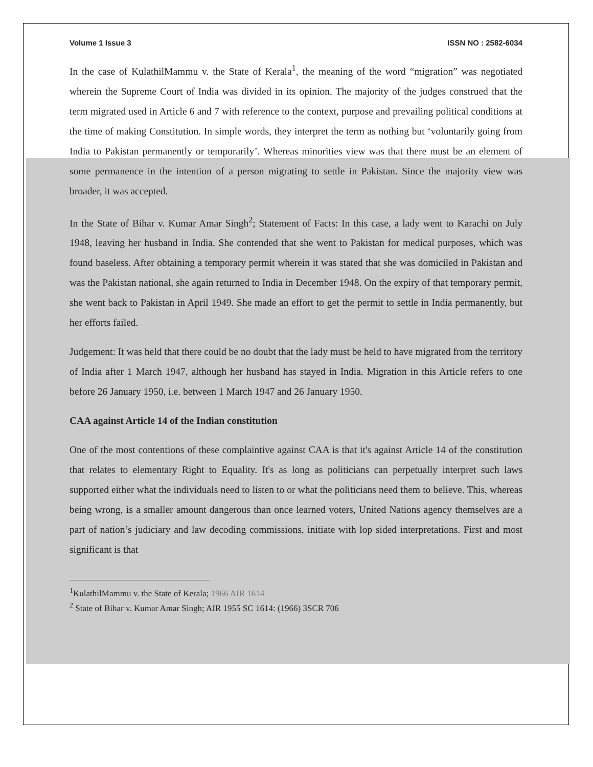Volume 1 Issue 3 ISSN NO : 2582-6034
In the case of KulathilMammu v. the State of Kerala<sup>1</sup>, the meaning of the word “migration” was negotiated wherein the Supreme Court of India was divided in its opinion. The majority of the judges construed that the term migrated used in Article 6 and 7 with reference to the context, purpose and prevailing political conditions at the time of making Constitution. In simple words, they interpret the term as nothing but ‘voluntarily going from India to Pakistan permanently or temporarily’. Whereas minorities view was that there must be an element of some permanence in the intention of a person migrating to settle in Pakistan. Since the majority view was broader, it was accepted.
In the State of Bihar v. Kumar Amar Singh<sup>2</sup>; Statement of Facts: In this case, a lady went to Karachi on July 1948, leaving her husband in India. She contended that she went to Pakistan for medical purposes, which was found baseless. After obtaining a temporary permit wherein it was stated that she was domiciled in Pakistan and was the Pakistan national, she again returned to India in December 1948. On the expiry of that temporary permit, she went back to Pakistan in April 1949. She made an effort to get the permit to settle in India permanently, but her efforts failed.
Judgement: It was held that there could be no doubt that the lady must be held to have migrated from the territory of India after 1 March 1947, although her husband has stayed in India. Migration in this Article refers to one before 26 January 1950, i.e. between 1 March 1947 and 26 January 1950.
CAA against Article 14 of the Indian constitution
One of the most contentions of these complaintive against CAA is that it's against Article 14 of the constitution that relates to elementary Right to Equality. It's as long as politicians can perpetually interpret such laws supported either what the individuals need to listen to or what the politicians need them to believe. This, whereas being wrong, is a smaller amount dangerous than once learned voters, United Nations agency themselves are a part of nation’s judiciary and law decoding commissions, initiate with lop sided interpretations. First and most significant is that
<sup>1</sup> KulathilMammu v. the State of Kerala; 1966 AIR 1614
<sup>2</sup> State of Bihar v. Kumar Amar Singh; AIR 1955 SC 1614: (1966) 3SCR 706